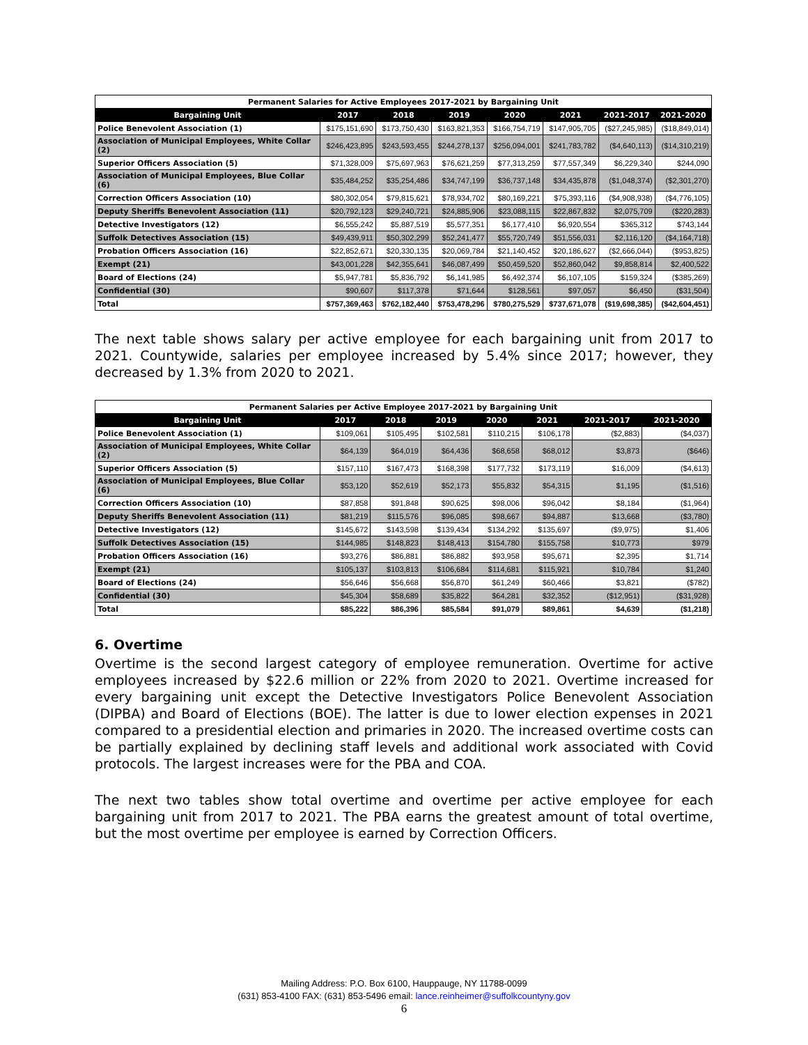| Permanent Salaries for Active Employees 2017-2021 by Bargaining Unit | | | | | | | |
| Bargaining Unit | 2017 | 2018 | 2019 | 2020 | 2021 | 2021-2017 | 2021-2020 |
| Police Benevolent Association (1) | $175,151,690 | $173,750,430 | $163,821,353 | $166,754,719 | $147,905,705 | ($27,245,985) | ($18,849,014) |
| Association of Municipal Employees, White Collar (2) | $246,423,895 | $243,593,455 | $244,278,137 | $256,094,001 | $241,783,782 | ($4,640,113) | ($14,310,219) |
| Superior Officers Association (5) | $71,328,009 | $75,697,963 | $76,621,259 | $77,313,259 | $77,557,349 | $6,229,340 | $244,090 |
| Association of Municipal Employees, Blue Collar (6) | $35,484,252 | $35,254,486 | $34,747,199 | $36,737,148 | $34,435,878 | ($1,048,374) | ($2,301,270) |
| Correction Officers Association (10) | $80,302,054 | $79,815,621 | $78,934,702 | $80,169,221 | $75,393,116 | ($4,908,938) | ($4,776,105) |
| Deputy Sheriffs Benevolent Association (11) | $20,792,123 | $29,240,721 | $24,885,906 | $23,088,115 | $22,867,832 | $2,075,709 | ($220,283) |
| Detective Investigators (12) | $6,555,242 | $5,887,519 | $5,577,351 | $6,177,410 | $6,920,554 | $365,312 | $743,144 |
| Suffolk Detectives Association (15) | $49,439,911 | $50,302,299 | $52,241,477 | $55,720,749 | $51,556,031 | $2,116,120 | ($4,164,718) |
| Probation Officers Association (16) | $22,852,671 | $20,330,135 | $20,069,784 | $21,140,452 | $20,186,627 | ($2,666,044) | ($953,825) |
| Exempt (21) | $43,001,228 | $42,355,641 | $46,087,499 | $50,459,520 | $52,860,042 | $9,858,814 | $2,400,522 |
| Board of Elections (24) | $5,947,781 | $5,836,792 | $6,141,985 | $6,492,374 | $6,107,105 | $159,324 | ($385,269) |
| Confidential (30) | $90,607 | $117,378 | $71,644 | $128,561 | $97,057 | $6,450 | ($31,504) |
| Total | $757,369,463 | $762,182,440 | $753,478,296 | $780,275,529 | $737,671,078 | ($19,698,385) | ($42,604,451) |
The next table shows salary per active employee for each bargaining unit from 2017 to 2021. Countywide, salaries per employee increased by 5.4% since 2017; however, they decreased by 1.3% from 2020 to 2021.
| Permanent Salaries per Active Employee 2017-2021 by Bargaining Unit | | | | | | | |
| Bargaining Unit | 2017 | 2018 | 2019 | 2020 | 2021 | 2021-2017 | 2021-2020 |
| Police Benevolent Association (1) | $109,061 | $105,495 | $102,581 | $110,215 | $106,178 | ($2,883) | ($4,037) |
| Association of Municipal Employees, White Collar (2) | $64,139 | $64,019 | $64,436 | $68,658 | $68,012 | $3,873 | ($646) |
| Superior Officers Association (5) | $157,110 | $167,473 | $168,398 | $177,732 | $173,119 | $16,009 | ($4,613) |
| Association of Municipal Employees, Blue Collar (6) | $53,120 | $52,619 | $52,173 | $55,832 | $54,315 | $1,195 | ($1,516) |
| Correction Officers Association (10) | $87,858 | $91,848 | $90,625 | $98,006 | $96,042 | $8,184 | ($1,964) |
| Deputy Sheriffs Benevolent Association (11) | $81,219 | $115,576 | $96,085 | $98,667 | $94,887 | $13,668 | ($3,780) |
| Detective Investigators (12) | $145,672 | $143,598 | $139,434 | $134,292 | $135,697 | ($9,975) | $1,406 |
| Suffolk Detectives Association (15) | $144,985 | $148,823 | $148,413 | $154,780 | $155,758 | $10,773 | $979 |
| Probation Officers Association (16) | $93,276 | $86,881 | $86,882 | $93,958 | $95,671 | $2,395 | $1,714 |
| Exempt (21) | $105,137 | $103,813 | $106,684 | $114,681 | $115,921 | $10,784 | $1,240 |
| Board of Elections (24) | $56,646 | $56,668 | $56,870 | $61,249 | $60,466 | $3,821 | ($782) |
| Confidential (30) | $45,304 | $58,689 | $35,822 | $64,281 | $32,352 | ($12,951) | ($31,928) |
| Total | $85,222 | $86,396 | $85,584 | $91,079 | $89,861 | $4,639 | ($1,218) |
6. Overtime
Overtime is the second largest category of employee remuneration. Overtime for active employees increased by $22.6 million or 22% from 2020 to 2021. Overtime increased for every bargaining unit except the Detective Investigators Police Benevolent Association (DIPBA) and Board of Elections (BOE). The latter is due to lower election expenses in 2021 compared to a presidential election and primaries in 2020. The increased overtime costs can be partially explained by declining staff levels and additional work associated with Covid protocols. The largest increases were for the PBA and COA.
The next two tables show total overtime and overtime per active employee for each bargaining unit from 2017 to 2021. The PBA earns the greatest amount of total overtime, but the most overtime per employee is earned by Correction Officers.
Mailing Address: P.O. Box 6100, Hauppauge, NY 11788-0099
(631) 853-4100 FAX: (631) 853-5496 email: lance.reinheimer@suffolkcountyny.gov
6